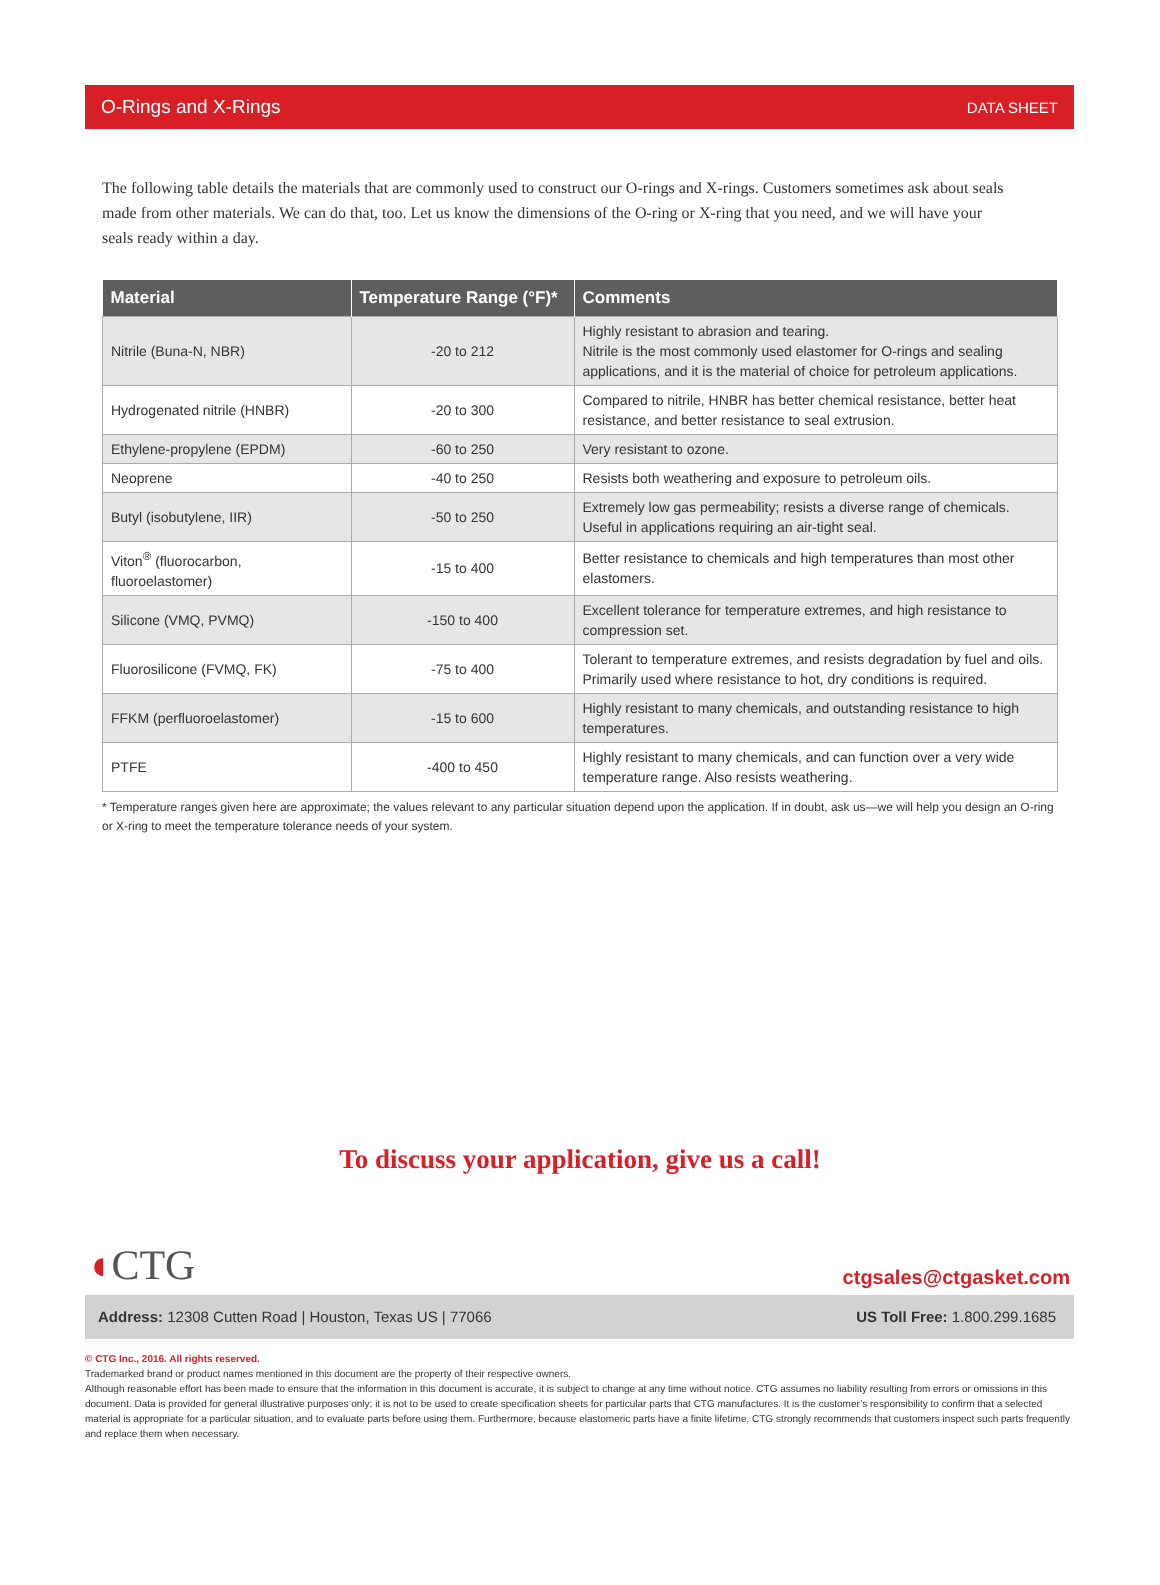O-Rings and X-Rings DATA SHEET
The following table details the materials that are commonly used to construct our O-rings and X-rings. Customers sometimes ask about seals made from other materials. We can do that, too. Let us know the dimensions of the O-ring or X-ring that you need, and we will have your seals ready within a day.
| Material | Temperature Range (°F)* | Comments |
| --- | --- | --- |
| Nitrile (Buna-N, NBR) | -20 to 212 | Highly resistant to abrasion and tearing. Nitrile is the most commonly used elastomer for O-rings and sealing applications, and it is the material of choice for petroleum applications. |
| Hydrogenated nitrile (HNBR) | -20 to 300 | Compared to nitrile, HNBR has better chemical resistance, better heat resistance, and better resistance to seal extrusion. |
| Ethylene-propylene (EPDM) | -60 to 250 | Very resistant to ozone. |
| Neoprene | -40 to 250 | Resists both weathering and exposure to petroleum oils. |
| Butyl (isobutylene, IIR) | -50 to 250 | Extremely low gas permeability; resists a diverse range of chemicals. Useful in applications requiring an air-tight seal. |
| Viton<sup>®</sup> (fluorocarbon, fluoroelastomer) | -15 to 400 | Better resistance to chemicals and high temperatures than most other elastomers. |
| Silicone (VMQ, PVMQ) | -150 to 400 | Excellent tolerance for temperature extremes, and high resistance to compression set. |
| Fluorosilicone (FVMQ, FK) | -75 to 400 | Tolerant to temperature extremes, and resists degradation by fuel and oils. Primarily used where resistance to hot, dry conditions is required. |
| FFKM (perfluoroelastomer) | -15 to 600 | Highly resistant to many chemicals, and outstanding resistance to high temperatures. |
| PTFE | -400 to 450 | Highly resistant to many chemicals, and can function over a very wide temperature range. Also resists weathering. |
* Temperature ranges given here are approximate; the values relevant to any particular situation depend upon the application. If in doubt, ask us—we will help you design an O-ring or X-ring to meet the temperature tolerance needs of your system.
To discuss your application, give us a call!
◖CTG
ctgsales@ctgasket.com
Address: 12308 Cutten Road | Houston, Texas US | 77066 US Toll Free: 1.800.299.1685
© CTG Inc., 2016. All rights reserved.
Trademarked brand or product names mentioned in this document are the property of their respective owners.
Although reasonable effort has been made to ensure that the information in this document is accurate, it is subject to change at any time without notice. CTG assumes no liability resulting from errors or omissions in this document. Data is provided for general illustrative purposes only; it is not to be used to create specification sheets for particular parts that CTG manufactures. It is the customer’s responsibility to confirm that a selected material is appropriate for a particular situation, and to evaluate parts before using them. Furthermore, because elastomeric parts have a finite lifetime, CTG strongly recommends that customers inspect such parts frequently and replace them when necessary.